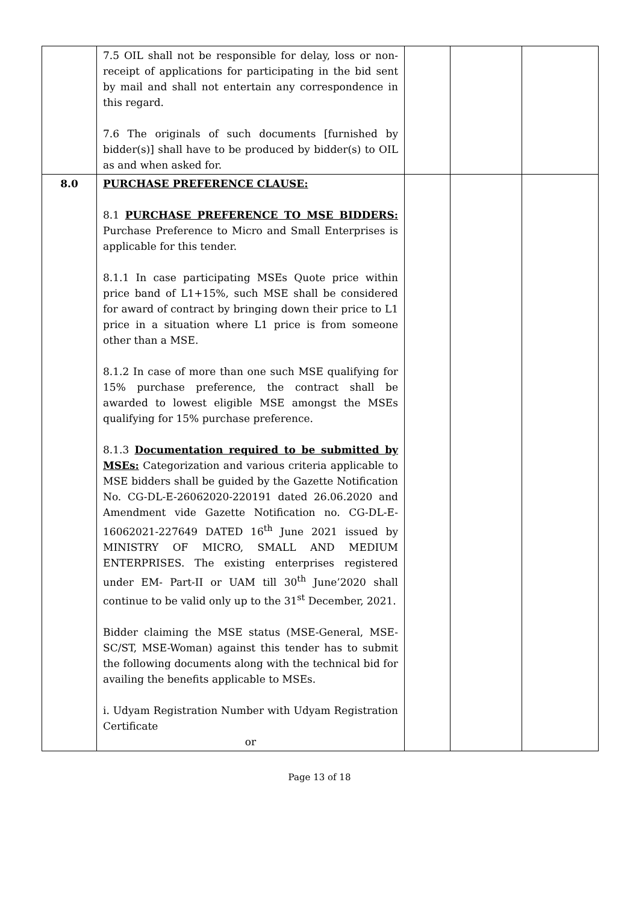| | 7.5 OIL shall not be responsible for delay, loss or non-receipt of applications for participating in the bid sent by mail and shall not entertain any correspondence in this regard. 7.6 The originals of such documents [furnished by bidder(s)] shall have to be produced by bidder(s) to OIL as and when asked for. | | | |
| 8.0 | PURCHASE PREFERENCE CLAUSE: 8.1 PURCHASE PREFERENCE TO MSE BIDDERS: Purchase Preference to Micro and Small Enterprises is applicable for this tender. 8.1.1 In case participating MSEs Quote price within price band of L1+15%, such MSE shall be considered for award of contract by bringing down their price to L1 price in a situation where L1 price is from someone other than a MSE. 8.1.2 In case of more than one such MSE qualifying for 15% purchase preference, the contract shall be awarded to lowest eligible MSE amongst the MSEs qualifying for 15% purchase preference. 8.1.3 Documentation required to be submitted by MSEs: Categorization and various criteria applicable to MSE bidders shall be guided by the Gazette Notification No. CG-DL-E-26062020-220191 dated 26.06.2020 and Amendment vide Gazette Notification no. CG-DL-E-16062021-227649 DATED 16<sup>th</sup> June 2021 issued by MINISTRY OF MICRO, SMALL AND MEDIUM ENTERPRISES. The existing enterprises registered under EM- Part-II or UAM till 30<sup>th</sup> June’2020 shall continue to be valid only up to the 31<sup>st</sup> December, 2021. Bidder claiming the MSE status (MSE-General, MSE-SC/ST, MSE-Woman) against this tender has to submit the following documents along with the technical bid for availing the benefits applicable to MSEs. i. Udyam Registration Number with Udyam Registration Certificate or | | | |
Page 13 of 18